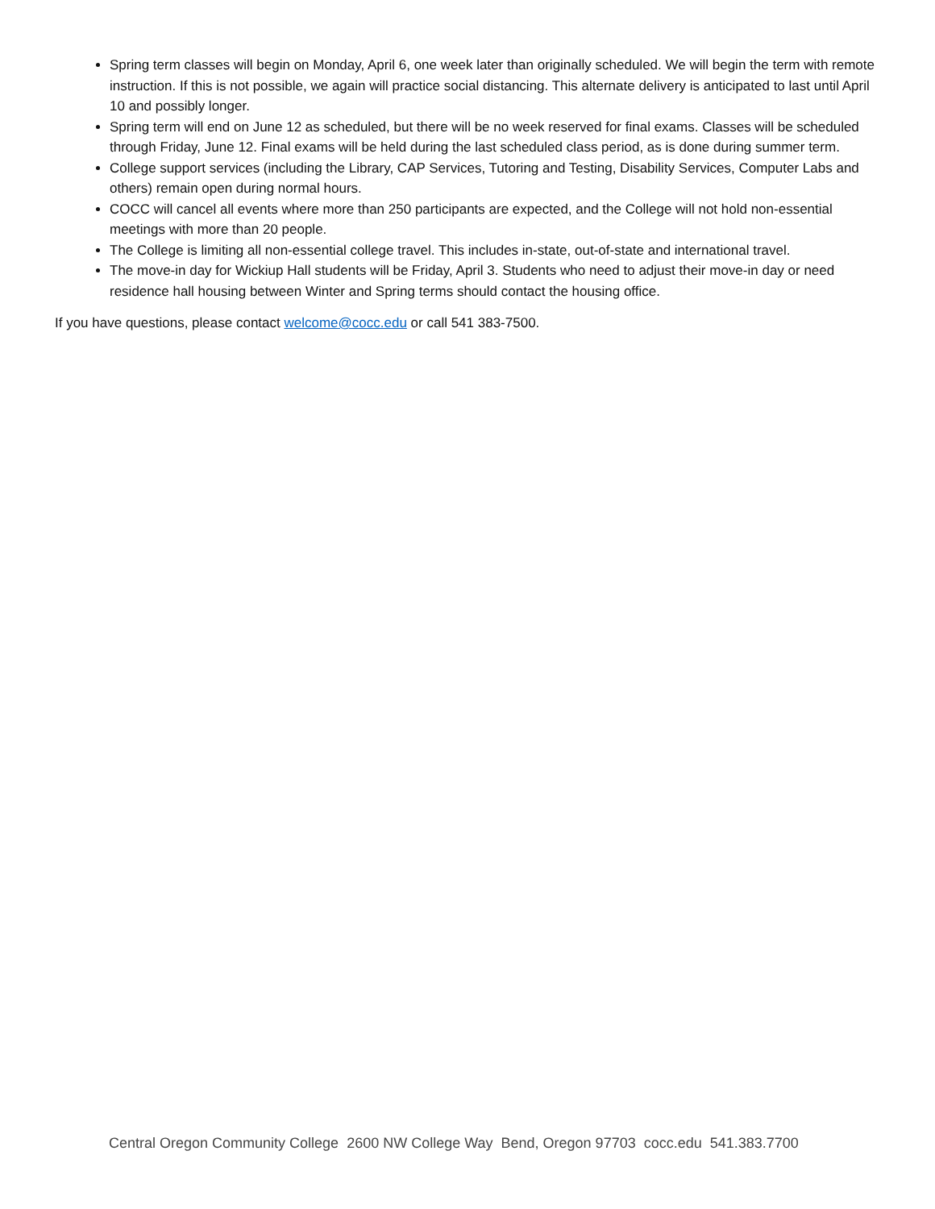Spring term classes will begin on Monday, April 6, one week later than originally scheduled. We will begin the term with remote instruction. If this is not possible, we again will practice social distancing. This alternate delivery is anticipated to last until April 10 and possibly longer.
Spring term will end on June 12 as scheduled, but there will be no week reserved for final exams. Classes will be scheduled through Friday, June 12. Final exams will be held during the last scheduled class period, as is done during summer term.
College support services (including the Library, CAP Services, Tutoring and Testing, Disability Services, Computer Labs and others) remain open during normal hours.
COCC will cancel all events where more than 250 participants are expected, and the College will not hold non-essential meetings with more than 20 people.
The College is limiting all non-essential college travel. This includes in-state, out-of-state and international travel.
The move-in day for Wickiup Hall students will be Friday, April 3. Students who need to adjust their move-in day or need residence hall housing between Winter and Spring terms should contact the housing office.
If you have questions, please contact welcome@cocc.edu or call 541 383-7500.
Central Oregon Community College 2600 NW College Way Bend, Oregon 97703 cocc.edu 541.383.7700